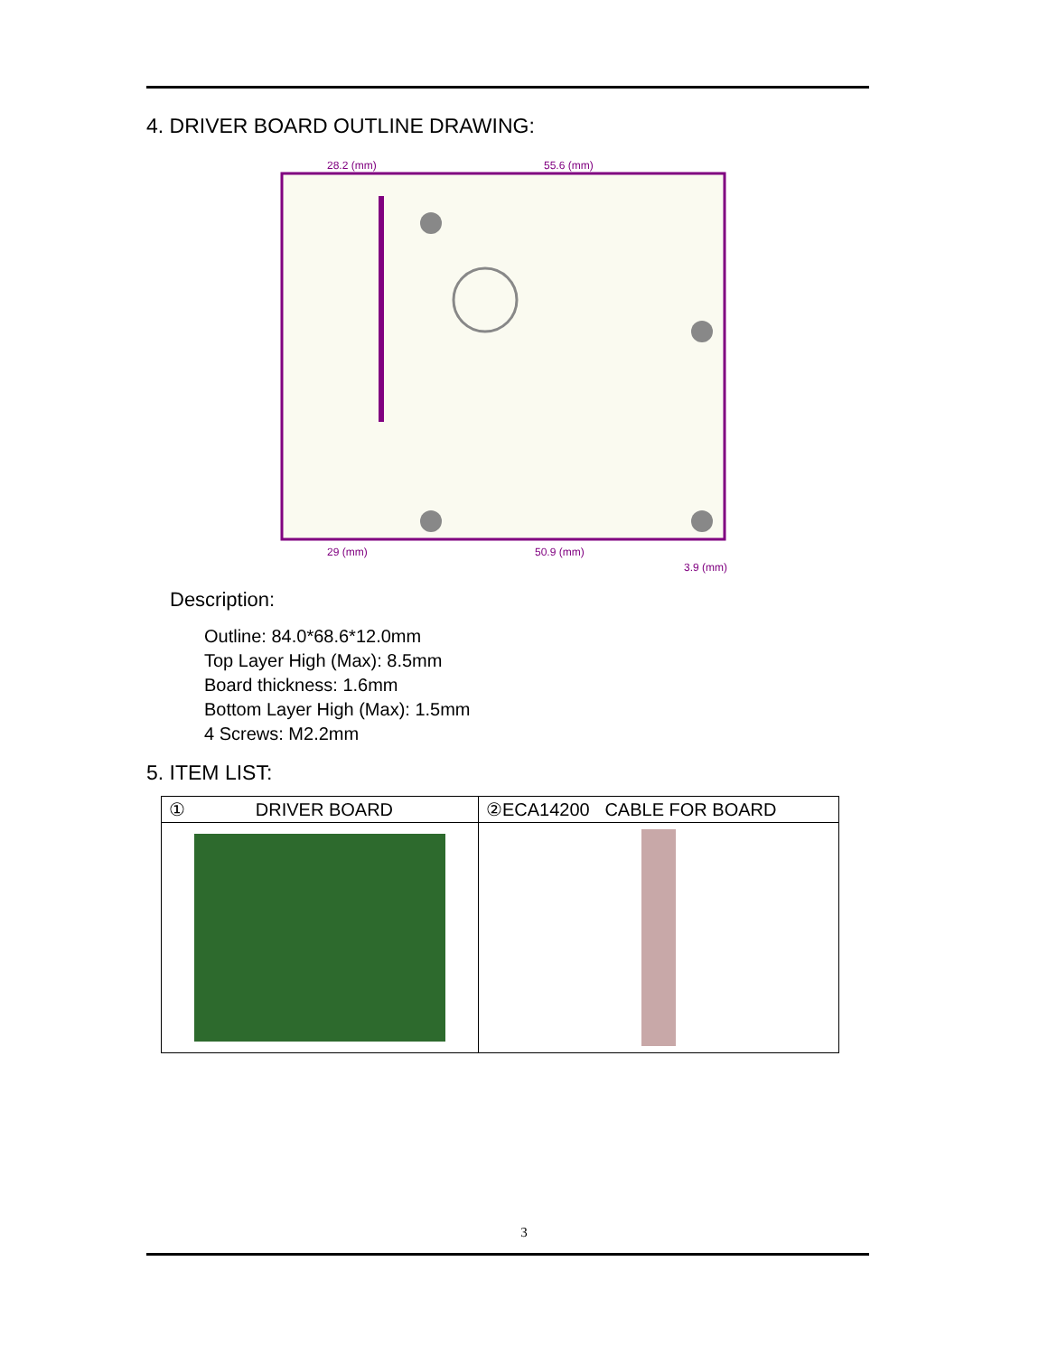4. DRIVER BOARD OUTLINE DRAWING:
28.2 (mm)
55.6 (mm)
29 (mm)
50.9 (mm)
3.9 (mm)
Description:
Outline: 84.0*68.6*12.0mm
Top Layer High (Max): 8.5mm
Board thickness: 1.6mm
Bottom Layer High (Max): 1.5mm
4 Screws: M2.2mm
5. ITEM LIST:
| ① DRIVER BOARD | ②ECA14200 CABLE FOR BOARD |
| --- | --- |
3